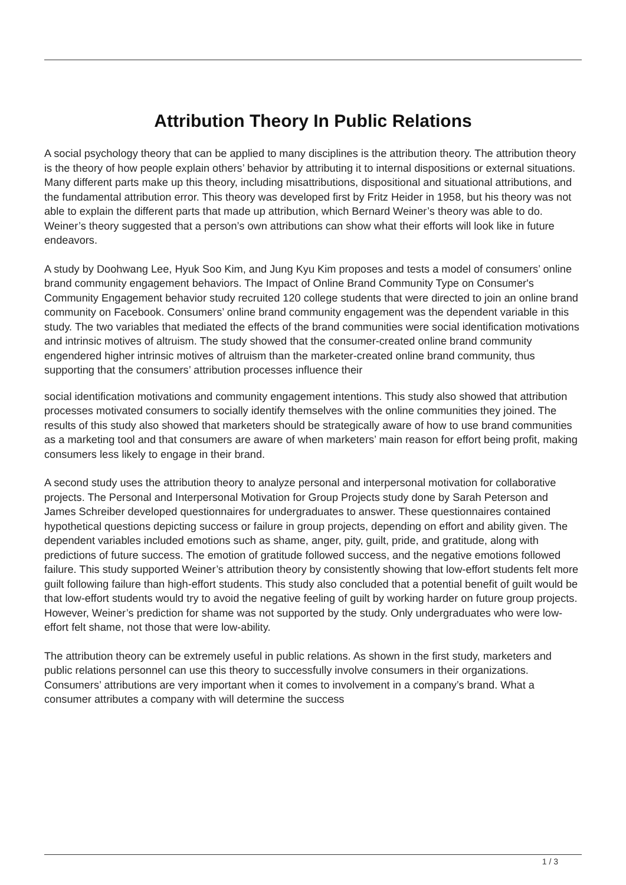Attribution Theory In Public Relations
A social psychology theory that can be applied to many disciplines is the attribution theory. The attribution theory is the theory of how people explain others’ behavior by attributing it to internal dispositions or external situations. Many different parts make up this theory, including misattributions, dispositional and situational attributions, and the fundamental attribution error. This theory was developed first by Fritz Heider in 1958, but his theory was not able to explain the different parts that made up attribution, which Bernard Weiner’s theory was able to do. Weiner’s theory suggested that a person’s own attributions can show what their efforts will look like in future endeavors.
A study by Doohwang Lee, Hyuk Soo Kim, and Jung Kyu Kim proposes and tests a model of consumers’ online brand community engagement behaviors. The Impact of Online Brand Community Type on Consumer's Community Engagement behavior study recruited 120 college students that were directed to join an online brand community on Facebook. Consumers’ online brand community engagement was the dependent variable in this study. The two variables that mediated the effects of the brand communities were social identification motivations and intrinsic motives of altruism. The study showed that the consumer-created online brand community engendered higher intrinsic motives of altruism than the marketer-created online brand community, thus supporting that the consumers’ attribution processes influence their
social identification motivations and community engagement intentions. This study also showed that attribution processes motivated consumers to socially identify themselves with the online communities they joined. The results of this study also showed that marketers should be strategically aware of how to use brand communities as a marketing tool and that consumers are aware of when marketers’ main reason for effort being profit, making consumers less likely to engage in their brand.
A second study uses the attribution theory to analyze personal and interpersonal motivation for collaborative projects. The Personal and Interpersonal Motivation for Group Projects study done by Sarah Peterson and James Schreiber developed questionnaires for undergraduates to answer. These questionnaires contained hypothetical questions depicting success or failure in group projects, depending on effort and ability given. The dependent variables included emotions such as shame, anger, pity, guilt, pride, and gratitude, along with predictions of future success. The emotion of gratitude followed success, and the negative emotions followed failure. This study supported Weiner’s attribution theory by consistently showing that low-effort students felt more guilt following failure than high-effort students. This study also concluded that a potential benefit of guilt would be that low-effort students would try to avoid the negative feeling of guilt by working harder on future group projects. However, Weiner’s prediction for shame was not supported by the study. Only undergraduates who were low-effort felt shame, not those that were low-ability.
The attribution theory can be extremely useful in public relations. As shown in the first study, marketers and public relations personnel can use this theory to successfully involve consumers in their organizations. Consumers’ attributions are very important when it comes to involvement in a company’s brand. What a consumer attributes a company with will determine the success
1 / 3